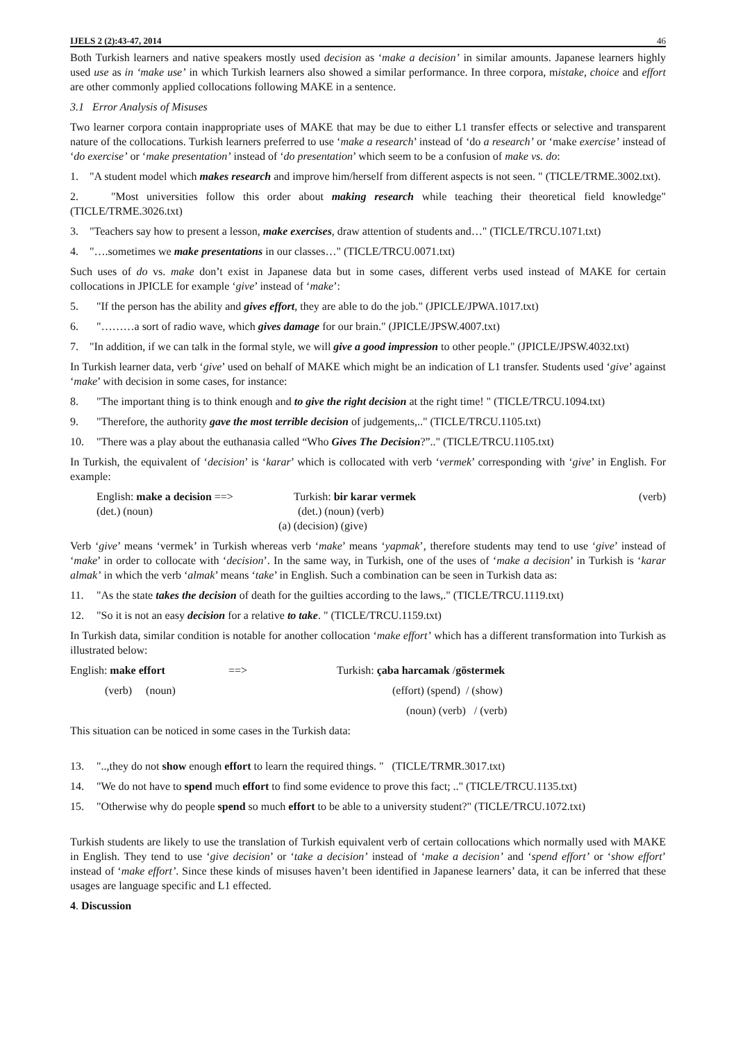IJELS 2 (2):43-47, 2014 46
Both Turkish learners and native speakers mostly used decision as ‘make a decision’ in similar amounts. Japanese learners highly used use as in ‘make use’ in which Turkish learners also showed a similar performance. In three corpora, mistake, choice and effort are other commonly applied collocations following MAKE in a sentence.
3.1 Error Analysis of Misuses
Two learner corpora contain inappropriate uses of MAKE that may be due to either L1 transfer effects or selective and transparent nature of the collocations. Turkish learners preferred to use ‘make a research’ instead of ‘do a research’ or ‘make exercise’ instead of ‘do exercise’ or ‘make presentation’ instead of ‘do presentation’ which seem to be a confusion of make vs. do:
1. "A student model which makes research and improve him/herself from different aspects is not seen. " (TICLE/TRME.3002.txt).
2. "Most universities follow this order about making research while teaching their theoretical field knowledge"(TICLE/TRME.3026.txt)
3. "Teachers say how to present a lesson, make exercises, draw attention of students and…" (TICLE/TRCU.1071.txt)
4. "….sometimes we make presentations in our classes…" (TICLE/TRCU.0071.txt)
Such uses of do vs. make don’t exist in Japanese data but in some cases, different verbs used instead of MAKE for certain collocations in JPICLE for example ‘give’ instead of ‘make’:
5. "If the person has the ability and gives effort, they are able to do the job." (JPICLE/JPWA.1017.txt)
6. "………a sort of radio wave, which gives damage for our brain." (JPICLE/JPSW.4007.txt)
7. "In addition, if we can talk in the formal style, we will give a good impression to other people." (JPICLE/JPSW.4032.txt)
In Turkish learner data, verb ‘give’ used on behalf of MAKE which might be an indication of L1 transfer. Students used ‘give’ against ‘make’ with decision in some cases, for instance:
8. "The important thing is to think enough and to give the right decision at the right time! " (TICLE/TRCU.1094.txt)
9. "Therefore, the authority gave the most terrible decision of judgements,.." (TICLE/TRCU.1105.txt)
10. "There was a play about the euthanasia called “Who Gives The Decision?”.." (TICLE/TRCU.1105.txt)
In Turkish, the equivalent of ‘decision’ is ‘karar’ which is collocated with verb ‘vermek’ corresponding with ‘give’ in English. For example:
English: make a decision ==> Turkish: bir karar vermek (verb)
(det.) (noun) (det.) (noun) (verb)
(a) (decision) (give)
Verb ‘give’ means ‘vermek’ in Turkish whereas verb ‘make’ means ‘yapmak’, therefore students may tend to use ‘give’ instead of ‘make’ in order to collocate with ‘decision’. In the same way, in Turkish, one of the uses of ‘make a decision’ in Turkish is ‘karar almak’ in which the verb ‘almak’ means ‘take’ in English. Such a combination can be seen in Turkish data as:
11. "As the state takes the decision of death for the guilties according to the laws,." (TICLE/TRCU.1119.txt)
12. "So it is not an easy decision for a relative to take. " (TICLE/TRCU.1159.txt)
In Turkish data, similar condition is notable for another collocation ‘make effort’ which has a different transformation into Turkish as illustrated below:
English: make effort ==> Turkish: çaba harcamak /göstermek
(verb) (noun) (effort) (spend) / (show)
(noun) (verb) / (verb)
This situation can be noticed in some cases in the Turkish data:
13. "..,they do not show enough effort to learn the required things. " (TICLE/TRMR.3017.txt)
14. "We do not have to spend much effort to find some evidence to prove this fact; .." (TICLE/TRCU.1135.txt)
15. "Otherwise why do people spend so much effort to be able to a university student?" (TICLE/TRCU.1072.txt)
Turkish students are likely to use the translation of Turkish equivalent verb of certain collocations which normally used with MAKE in English. They tend to use ‘give decision’ or ‘take a decision’ instead of ‘make a decision’ and ‘spend effort’ or ‘show effort’ instead of ‘make effort’. Since these kinds of misuses haven’t been identified in Japanese learners’ data, it can be inferred that these usages are language specific and L1 effected.
4. Discussion